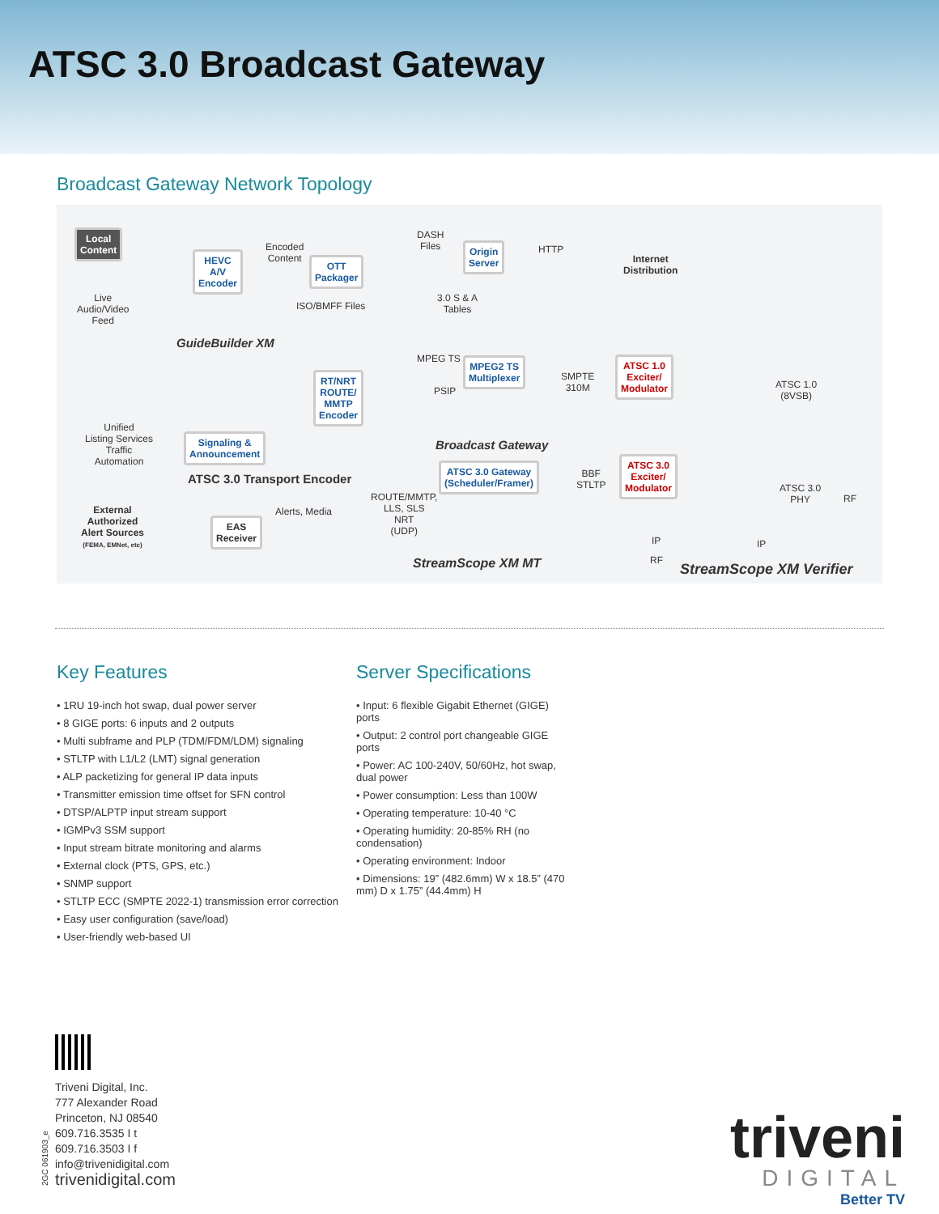ATSC 3.0 Broadcast Gateway
Broadcast Gateway Network Topology
Local
Content
Live
Audio/Video
Feed
HEVC
A/V
Encoder
Encoded
Content
OTT
Packager
ISO/BMFF Files
DASH
Files
Origin
Server
HTTP
Internet
Distribution
3.0 S & A
Tables
GuideBuilder XM
RT/NRT
ROUTE/
MMTP
Encoder
MPEG TS
PSIP
MPEG2 TS
Multiplexer
SMPTE
310M
ATSC 1.0
Exciter/
Modulator
ATSC 1.0
(8VSB)
Unified
Listing Services
Traffic
Automation
Signaling &
Announcement
ATSC 3.0 Transport Encoder
Broadcast Gateway
ATSC 3.0 Gateway
(Scheduler/Framer)
BBF
STLTP
ATSC 3.0
Exciter/
Modulator
ATSC 3.0
PHY
RF
External
Authorized
Alert Sources
(FEMA, EMNet, etc)
Alerts, Media
ROUTE/MMTP,
LLS, SLS
NRT
(UDP)
EAS
Receiver
IP
RF
IP
StreamScope XM MT StreamScope XM Verifier
Key Features
• 1RU 19-inch hot swap, dual power server
• 8 GIGE ports: 6 inputs and 2 outputs
• Multi subframe and PLP (TDM/FDM/LDM) signaling
• STLTP with L1/L2 (LMT) signal generation
• ALP packetizing for general IP data inputs
• Transmitter emission time offset for SFN control
• DTSP/ALPTP input stream support
• IGMPv3 SSM support
• Input stream bitrate monitoring and alarms
• External clock (PTS, GPS, etc.)
• SNMP support
• STLTP ECC (SMPTE 2022-1) transmission error correction
• Easy user configuration (save/load)
• User-friendly web-based UI
Server Specifications
• Input: 6 flexible Gigabit Ethernet (GIGE) ports
• Output: 2 control port changeable GIGE ports
• Power: AC 100-240V, 50/60Hz, hot swap, dual power
• Power consumption: Less than 100W
• Operating temperature: 10-40 °C
• Operating humidity: 20-85% RH (no condensation)
• Operating environment: Indoor
• Dimensions: 19” (482.6mm) W x 18.5” (470 mm) D x 1.75” (44.4mm) H
Triveni Digital, Inc.
777 Alexander Road
Princeton, NJ 08540
609.716.3535 I t
609.716.3503 I f
info@trivenidigital.com
trivenidigital.com
2GC 061903_e
triveni
DIGITAL
Better TV